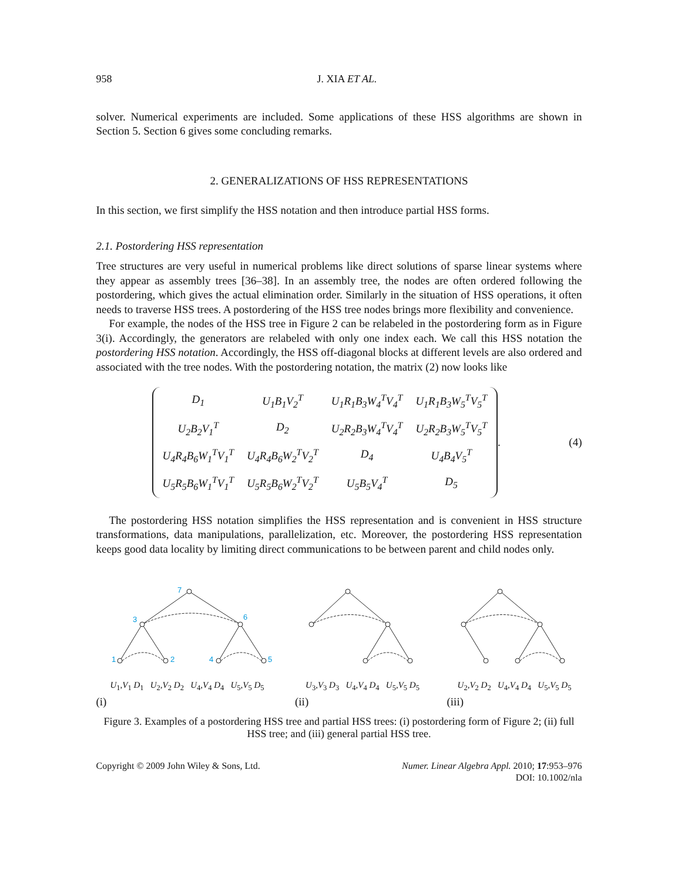958 J. XIA ET AL.
solver. Numerical experiments are included. Some applications of these HSS algorithms are shown in Section 5. Section 6 gives some concluding remarks.
2. GENERALIZATIONS OF HSS REPRESENTATIONS
In this section, we first simplify the HSS notation and then introduce partial HSS forms.
2.1. Postordering HSS representation
Tree structures are very useful in numerical problems like direct solutions of sparse linear systems where they appear as assembly trees [36–38]. In an assembly tree, the nodes are often ordered following the postordering, which gives the actual elimination order. Similarly in the situation of HSS operations, it often needs to traverse HSS trees. A postordering of the HSS tree nodes brings more flexibility and convenience.
For example, the nodes of the HSS tree in Figure 2 can be relabeled in the postordering form as in Figure 3(i). Accordingly, the generators are relabeled with only one index each. We call this HSS notation the postordering HSS notation. Accordingly, the HSS off-diagonal blocks at different levels are also ordered and associated with the tree nodes. With the postordering notation, the matrix (2) now looks like
| D<sub>1</sub> | U<sub>1</sub>B<sub>1</sub>V<sub>2</sub><sup>T</sup> | U<sub>1</sub>R<sub>1</sub>B<sub>3</sub>W<sub>4</sub><sup>T</sup>V<sub>4</sub><sup>T</sup> | U<sub>1</sub>R<sub>1</sub>B<sub>3</sub>W<sub>5</sub><sup>T</sup>V<sub>5</sub><sup>T</sup> |
| U<sub>2</sub>B<sub>2</sub>V<sub>1</sub><sup>T</sup> | D<sub>2</sub> | U<sub>2</sub>R<sub>2</sub>B<sub>3</sub>W<sub>4</sub><sup>T</sup>V<sub>4</sub><sup>T</sup> | U<sub>2</sub>R<sub>2</sub>B<sub>3</sub>W<sub>5</sub><sup>T</sup>V<sub>5</sub><sup>T</sup> |
| U<sub>4</sub>R<sub>4</sub>B<sub>6</sub>W<sub>1</sub><sup>T</sup>V<sub>1</sub><sup>T</sup> | U<sub>4</sub>R<sub>4</sub>B<sub>6</sub>W<sub>2</sub><sup>T</sup>V<sub>2</sub><sup>T</sup> | D<sub>4</sub> | U<sub>4</sub>B<sub>4</sub>V<sub>5</sub><sup>T</sup> |
| U<sub>5</sub>R<sub>5</sub>B<sub>6</sub>W<sub>1</sub><sup>T</sup>V<sub>1</sub><sup>T</sup> | U<sub>5</sub>R<sub>5</sub>B<sub>6</sub>W<sub>2</sub><sup>T</sup>V<sub>2</sub><sup>T</sup> | U<sub>5</sub>B<sub>5</sub>V<sub>4</sub><sup>T</sup> | D<sub>5</sub> |
. (4)
The postordering HSS notation simplifies the HSS representation and is convenient in HSS structure transformations, data manipulations, parallelization, etc. Moreover, the postordering HSS representation keeps good data locality by limiting direct communications to be between parent and child nodes only.
7
3
6
1
2
4
5
U<sub>1</sub>,V<sub>1</sub> D<sub>1</sub> U<sub>2</sub>,V<sub>2</sub> D<sub>2</sub> U<sub>4</sub>,V<sub>4</sub> D<sub>4</sub> U<sub>5</sub>,V<sub>5</sub> D<sub>5</sub>
(i)
U<sub>3</sub>,V<sub>3</sub> D<sub>3</sub> U<sub>4</sub>,V<sub>4</sub> D<sub>4</sub> U<sub>5</sub>,V<sub>5</sub> D<sub>5</sub>
(ii)
U<sub>2</sub>,V<sub>2</sub> D<sub>2</sub> U<sub>4</sub>,V<sub>4</sub> D<sub>4</sub> U<sub>5</sub>,V<sub>5</sub> D<sub>5</sub>
(iii)
Figure 3. Examples of a postordering HSS tree and partial HSS trees: (i) postordering form of Figure 2; (ii) full HSS tree; and (iii) general partial HSS tree.
Copyright © 2009 John Wiley & Sons, Ltd. Numer. Linear Algebra Appl. 2010; 17:953–976
DOI: 10.1002/nla